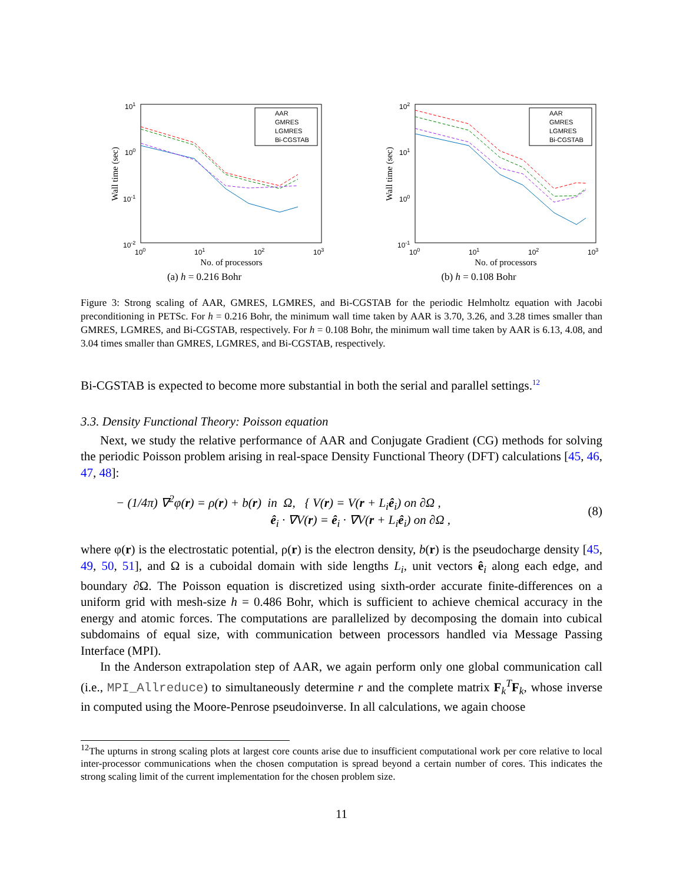101
100
10-1
10-2
100
101
102
103
No. of processors
Wall time (sec)
AAR
GMRES
LGMRES
Bi-CGSTAB
(a) h = 0.216 Bohr
102
101
100
10-1
100
101
102
103
No. of processors
Wall time (sec)
AAR
GMRES
LGMRES
Bi-CGSTAB
(b) h = 0.108 Bohr
Figure 3: Strong scaling of AAR, GMRES, LGMRES, and Bi-CGSTAB for the periodic Helmholtz equation with Jacobi preconditioning in PETSc. For h = 0.216 Bohr, the minimum wall time taken by AAR is 3.70, 3.26, and 3.28 times smaller than GMRES, LGMRES, and Bi-CGSTAB, respectively. For h = 0.108 Bohr, the minimum wall time taken by AAR is 6.13, 4.08, and 3.04 times smaller than GMRES, LGMRES, and Bi-CGSTAB, respectively.
Bi-CGSTAB is expected to become more substantial in both the serial and parallel settings.<sup>12</sup>
3.3. Density Functional Theory: Poisson equation
Next, we study the relative performance of AAR and Conjugate Gradient (CG) methods for solving the periodic Poisson problem arising in real-space Density Functional Theory (DFT) calculations [45, 46, 47, 48]:
− (1/4π) ∇<sup>2</sup>φ(r) = ρ(r) + b(r) in Ω, { V(r) = V(r + L<sub>i</sub>ê<sub>i</sub>) on ∂Ω ,
ê<sub>i</sub> · ∇V(r) = ê<sub>i</sub> · ∇V(r + L<sub>i</sub>ê<sub>i</sub>) on ∂Ω , (8)
where φ(r) is the electrostatic potential, ρ(r) is the electron density, b(r) is the pseudocharge density [45, 49, 50, 51], and Ω is a cuboidal domain with side lengths L<sub>i</sub>, unit vectors ê<sub>i</sub> along each edge, and boundary ∂Ω. The Poisson equation is discretized using sixth-order accurate finite-differences on a uniform grid with mesh-size h = 0.486 Bohr, which is sufficient to achieve chemical accuracy in the energy and atomic forces. The computations are parallelized by decomposing the domain into cubical subdomains of equal size, with communication between processors handled via Message Passing Interface (MPI).
In the Anderson extrapolation step of AAR, we again perform only one global communication call (i.e., MPI_Allreduce) to simultaneously determine r and the complete matrix F<sub>k</sub><sup>T</sup>F<sub>k</sub>, whose inverse in computed using the Moore-Penrose pseudoinverse. In all calculations, we again choose
<sup>12</sup> The upturns in strong scaling plots at largest core counts arise due to insufficient computational work per core relative to local inter-processor communications when the chosen computation is spread beyond a certain number of cores. This indicates the strong scaling limit of the current implementation for the chosen problem size.
11